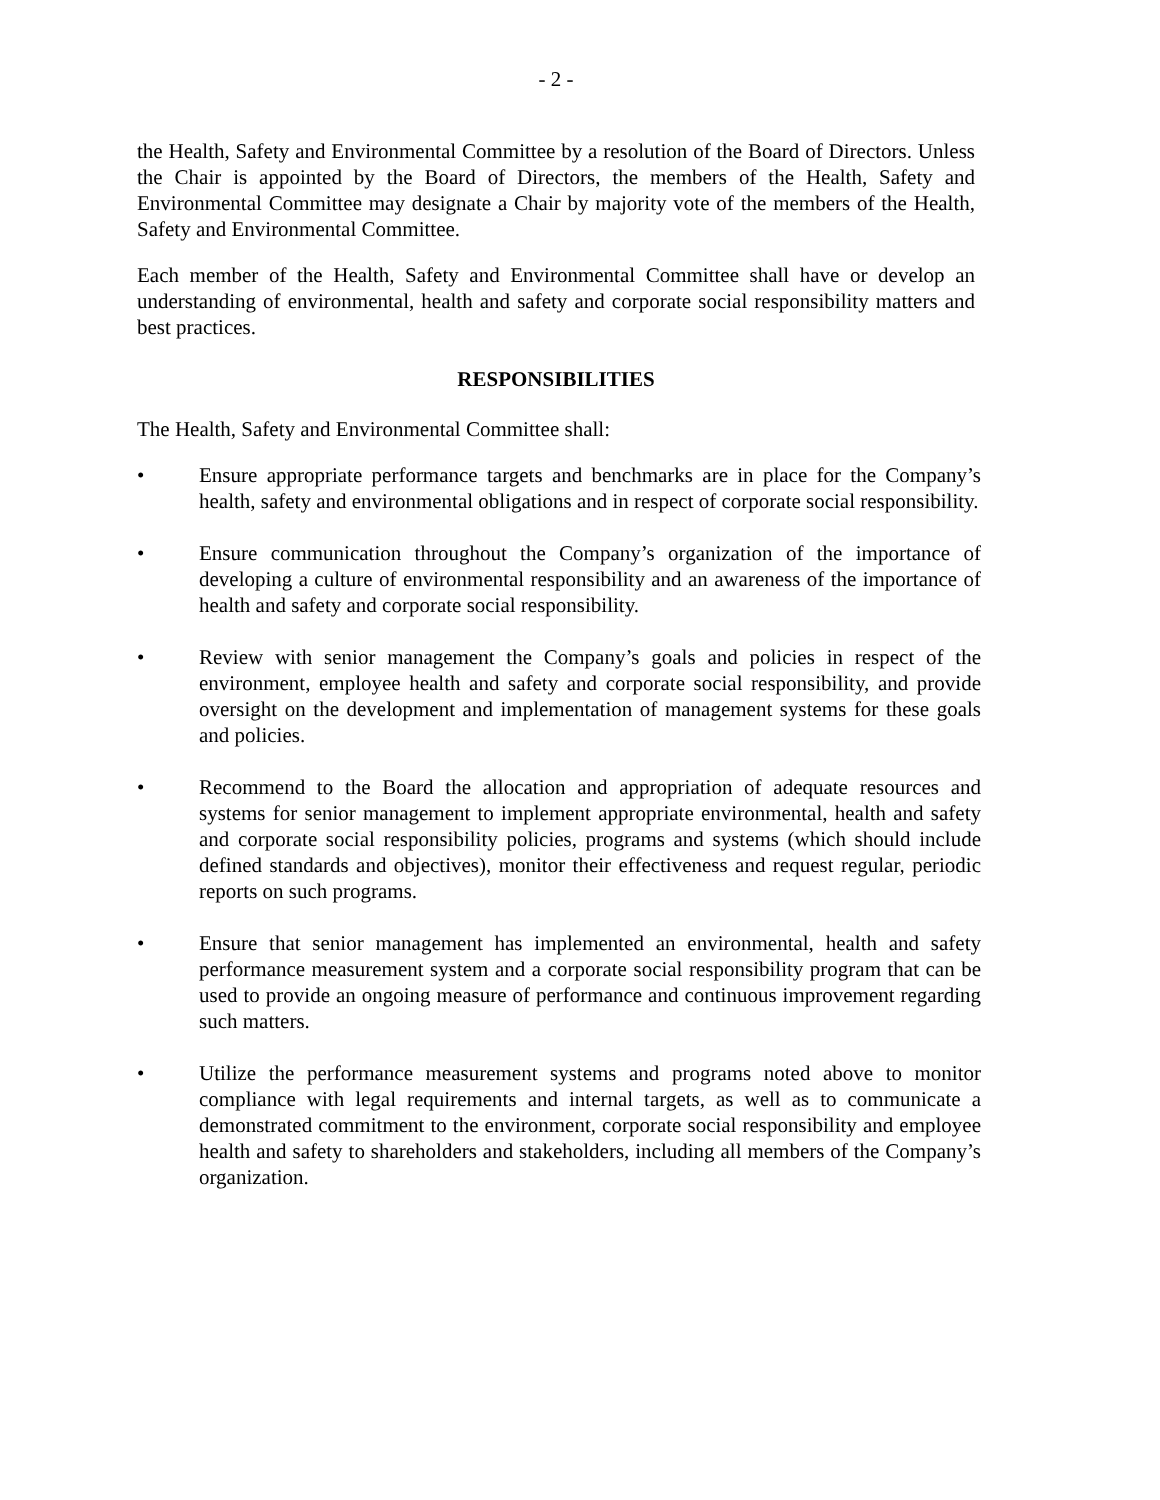- 2 -
the Health, Safety and Environmental Committee by a resolution of the Board of Directors. Unless the Chair is appointed by the Board of Directors, the members of the Health, Safety and Environmental Committee may designate a Chair by majority vote of the members of the Health, Safety and Environmental Committee.
Each member of the Health, Safety and Environmental Committee shall have or develop an understanding of environmental, health and safety and corporate social responsibility matters and best practices.
RESPONSIBILITIES
The Health, Safety and Environmental Committee shall:
• Ensure appropriate performance targets and benchmarks are in place for the Company’s health, safety and environmental obligations and in respect of corporate social responsibility.
• Ensure communication throughout the Company’s organization of the importance of developing a culture of environmental responsibility and an awareness of the importance of health and safety and corporate social responsibility.
• Review with senior management the Company’s goals and policies in respect of the environment, employee health and safety and corporate social responsibility, and provide oversight on the development and implementation of management systems for these goals and policies.
• Recommend to the Board the allocation and appropriation of adequate resources and systems for senior management to implement appropriate environmental, health and safety and corporate social responsibility policies, programs and systems (which should include defined standards and objectives), monitor their effectiveness and request regular, periodic reports on such programs.
• Ensure that senior management has implemented an environmental, health and safety performance measurement system and a corporate social responsibility program that can be used to provide an ongoing measure of performance and continuous improvement regarding such matters.
• Utilize the performance measurement systems and programs noted above to monitor compliance with legal requirements and internal targets, as well as to communicate a demonstrated commitment to the environment, corporate social responsibility and employee health and safety to shareholders and stakeholders, including all members of the Company’s organization.